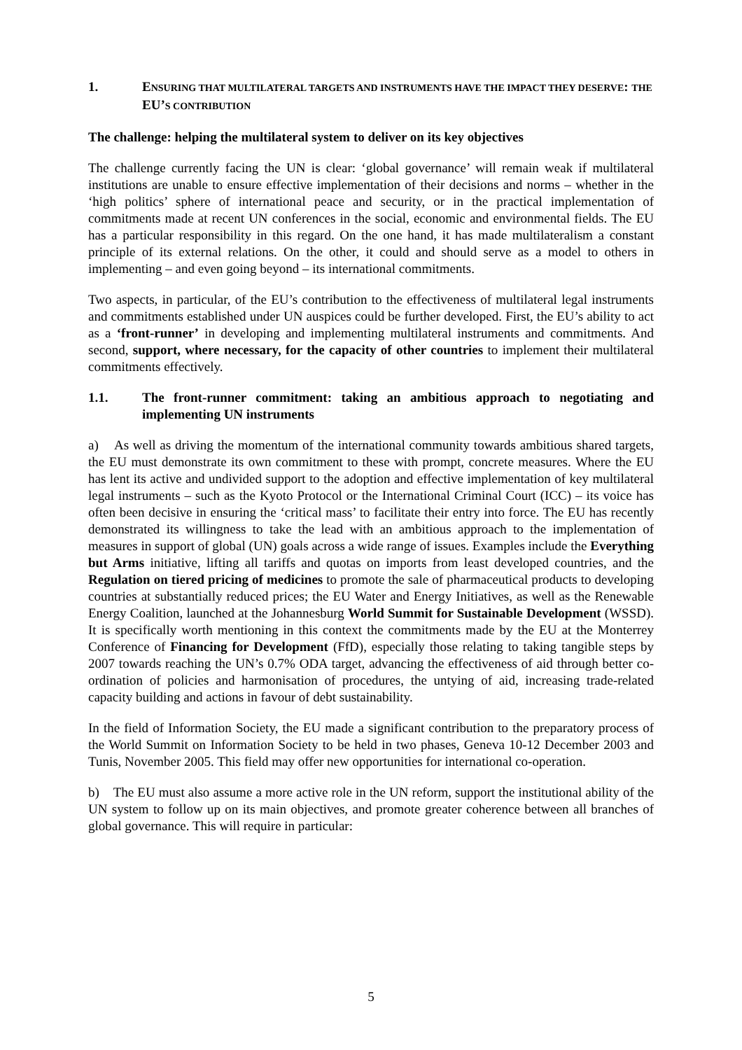1. ENSURING THAT MULTILATERAL TARGETS AND INSTRUMENTS HAVE THE IMPACT THEY DESERVE: THE EU’S CONTRIBUTION
The challenge: helping the multilateral system to deliver on its key objectives
The challenge currently facing the UN is clear: ‘global governance’ will remain weak if multilateral institutions are unable to ensure effective implementation of their decisions and norms – whether in the ‘high politics’ sphere of international peace and security, or in the practical implementation of commitments made at recent UN conferences in the social, economic and environmental fields. The EU has a particular responsibility in this regard. On the one hand, it has made multilateralism a constant principle of its external relations. On the other, it could and should serve as a model to others in implementing – and even going beyond – its international commitments.
Two aspects, in particular, of the EU’s contribution to the effectiveness of multilateral legal instruments and commitments established under UN auspices could be further developed. First, the EU’s ability to act as a ‘front-runner’ in developing and implementing multilateral instruments and commitments. And second, support, where necessary, for the capacity of other countries to implement their multilateral commitments effectively.
1.1. The front-runner commitment: taking an ambitious approach to negotiating and implementing UN instruments
a) As well as driving the momentum of the international community towards ambitious shared targets, the EU must demonstrate its own commitment to these with prompt, concrete measures. Where the EU has lent its active and undivided support to the adoption and effective implementation of key multilateral legal instruments – such as the Kyoto Protocol or the International Criminal Court (ICC) – its voice has often been decisive in ensuring the ‘critical mass’ to facilitate their entry into force. The EU has recently demonstrated its willingness to take the lead with an ambitious approach to the implementation of measures in support of global (UN) goals across a wide range of issues. Examples include the Everything but Arms initiative, lifting all tariffs and quotas on imports from least developed countries, and the Regulation on tiered pricing of medicines to promote the sale of pharmaceutical products to developing countries at substantially reduced prices; the EU Water and Energy Initiatives, as well as the Renewable Energy Coalition, launched at the Johannesburg World Summit for Sustainable Development (WSSD). It is specifically worth mentioning in this context the commitments made by the EU at the Monterrey Conference of Financing for Development (FfD), especially those relating to taking tangible steps by 2007 towards reaching the UN’s 0.7% ODA target, advancing the effectiveness of aid through better co-ordination of policies and harmonisation of procedures, the untying of aid, increasing trade-related capacity building and actions in favour of debt sustainability.
In the field of Information Society, the EU made a significant contribution to the preparatory process of the World Summit on Information Society to be held in two phases, Geneva 10-12 December 2003 and Tunis, November 2005. This field may offer new opportunities for international co-operation.
b) The EU must also assume a more active role in the UN reform, support the institutional ability of the UN system to follow up on its main objectives, and promote greater coherence between all branches of global governance. This will require in particular:
5